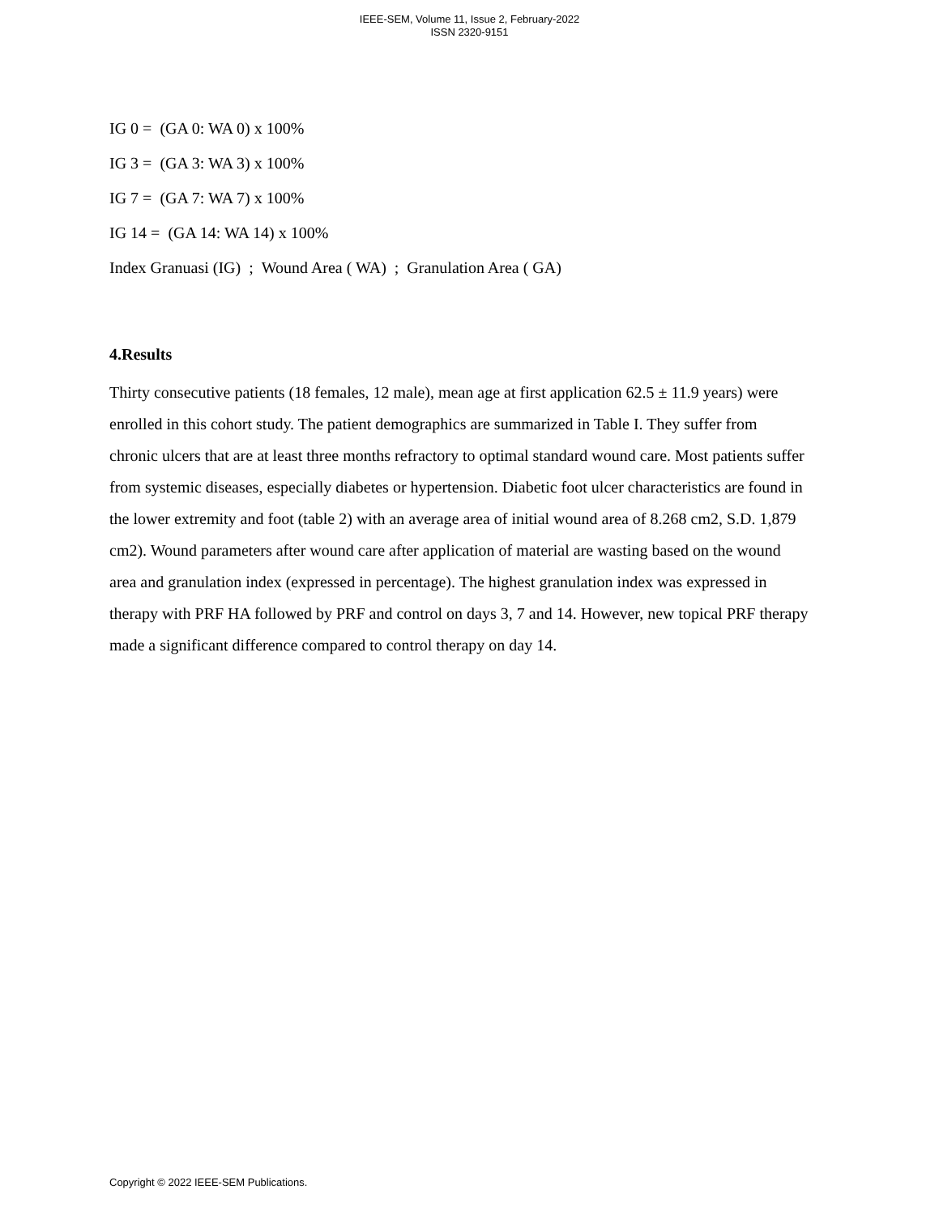IEEE-SEM, Volume 11, Issue 2, February-2022
ISSN 2320-9151
IG 0 = (GA 0: WA 0) x 100%
IG 3 = (GA 3: WA 3) x 100%
IG 7 = (GA 7: WA 7) x 100%
IG 14 = (GA 14: WA 14) x 100%
Index Granuasi (IG) ; Wound Area ( WA) ; Granulation Area ( GA)
4.Results
Thirty consecutive patients (18 females, 12 male), mean age at first application 62.5 ± 11.9 years) were enrolled in this cohort study. The patient demographics are summarized in Table I. They suffer from chronic ulcers that are at least three months refractory to optimal standard wound care. Most patients suffer from systemic diseases, especially diabetes or hypertension. Diabetic foot ulcer characteristics are found in the lower extremity and foot (table 2) with an average area of initial wound area of 8.268 cm2, S.D. 1,879 cm2). Wound parameters after wound care after application of material are wasting based on the wound area and granulation index (expressed in percentage). The highest granulation index was expressed in therapy with PRF HA followed by PRF and control on days 3, 7 and 14. However, new topical PRF therapy made a significant difference compared to control therapy on day 14.
Copyright © 2022 IEEE-SEM Publications.